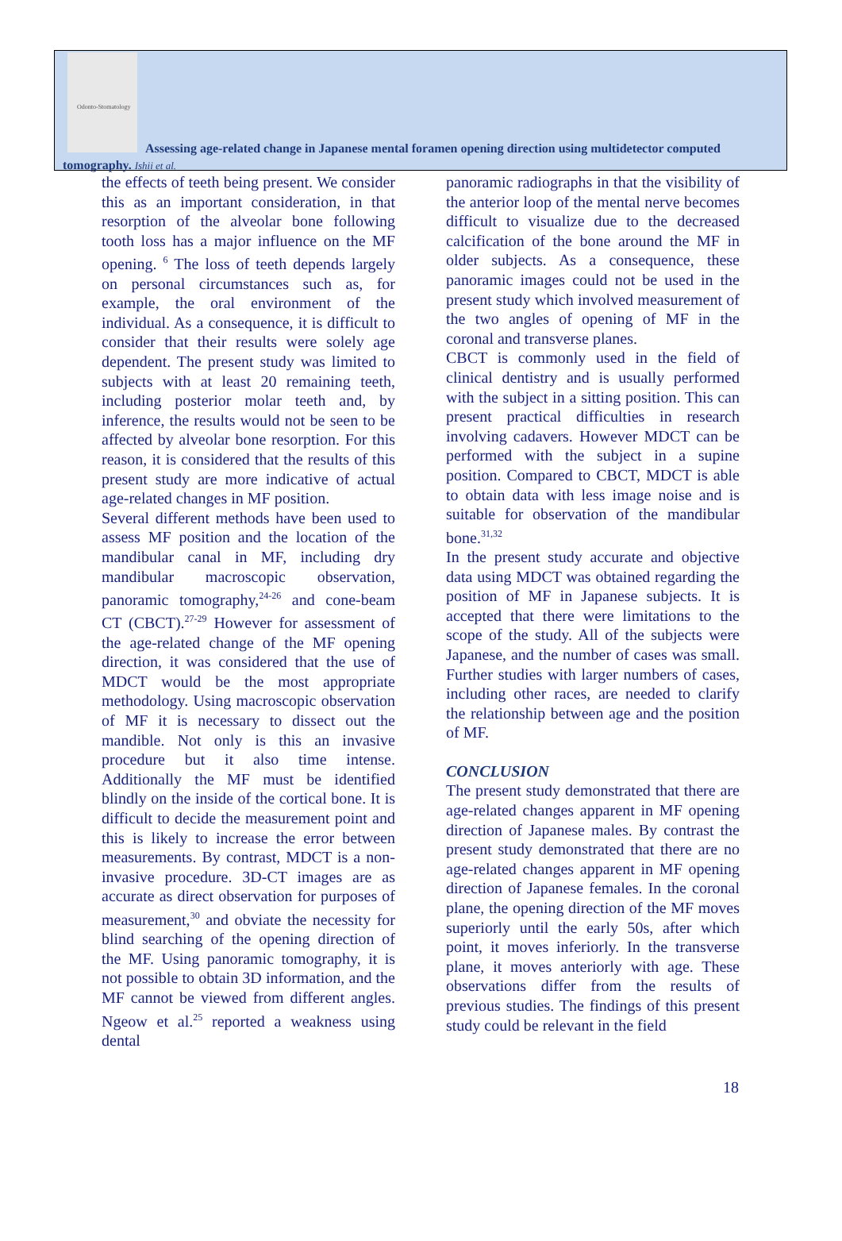Odonto-Stomatology
Assessing age-related change in Japanese mental foramen opening direction using multidetector computed tomography. Ishii et al.
the effects of teeth being present. We consider this as an important consideration, in that resorption of the alveolar bone following tooth loss has a major influence on the MF opening. <sup>6</sup> The loss of teeth depends largely on personal circumstances such as, for example, the oral environment of the individual. As a consequence, it is difficult to consider that their results were solely age dependent. The present study was limited to subjects with at least 20 remaining teeth, including posterior molar teeth and, by inference, the results would not be seen to be affected by alveolar bone resorption. For this reason, it is considered that the results of this present study are more indicative of actual age-related changes in MF position.
Several different methods have been used to assess MF position and the location of the mandibular canal in MF, including dry mandibular macroscopic observation, panoramic tomography,<sup>24-26</sup> and cone-beam CT (CBCT).<sup>27-29</sup> However for assessment of the age-related change of the MF opening direction, it was considered that the use of MDCT would be the most appropriate methodology. Using macroscopic observation of MF it is necessary to dissect out the mandible. Not only is this an invasive procedure but it also time intense. Additionally the MF must be identified blindly on the inside of the cortical bone. It is difficult to decide the measurement point and this is likely to increase the error between measurements. By contrast, MDCT is a non-invasive procedure. 3D-CT images are as accurate as direct observation for purposes of measurement,<sup>30</sup> and obviate the necessity for blind searching of the opening direction of the MF. Using panoramic tomography, it is not possible to obtain 3D information, and the MF cannot be viewed from different angles. Ngeow et al.<sup>25</sup> reported a weakness using dental
panoramic radiographs in that the visibility of the anterior loop of the mental nerve becomes difficult to visualize due to the decreased calcification of the bone around the MF in older subjects. As a consequence, these panoramic images could not be used in the present study which involved measurement of the two angles of opening of MF in the coronal and transverse planes.
CBCT is commonly used in the field of clinical dentistry and is usually performed with the subject in a sitting position. This can present practical difficulties in research involving cadavers. However MDCT can be performed with the subject in a supine position. Compared to CBCT, MDCT is able to obtain data with less image noise and is suitable for observation of the mandibular bone.<sup>31,32</sup>
In the present study accurate and objective data using MDCT was obtained regarding the position of MF in Japanese subjects. It is accepted that there were limitations to the scope of the study. All of the subjects were Japanese, and the number of cases was small. Further studies with larger numbers of cases, including other races, are needed to clarify the relationship between age and the position of MF.
CONCLUSION
The present study demonstrated that there are age-related changes apparent in MF opening direction of Japanese males. By contrast the present study demonstrated that there are no age-related changes apparent in MF opening direction of Japanese females. In the coronal plane, the opening direction of the MF moves superiorly until the early 50s, after which point, it moves inferiorly. In the transverse plane, it moves anteriorly with age. These observations differ from the results of previous studies. The findings of this present study could be relevant in the field
18